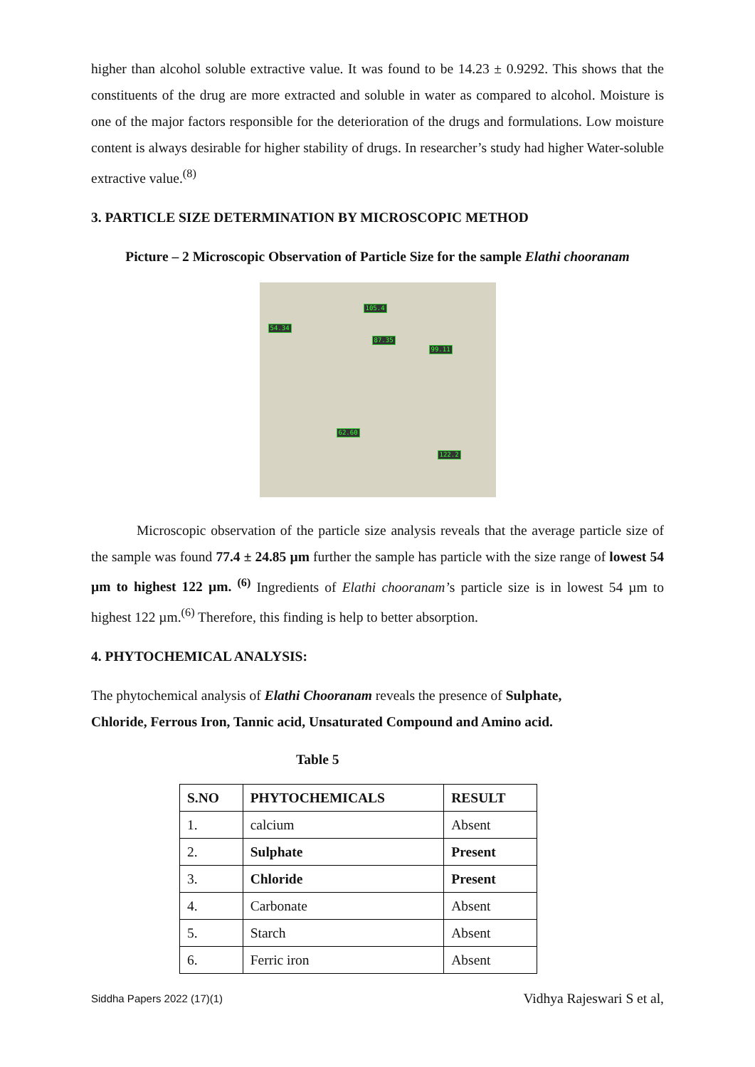higher than alcohol soluble extractive value. It was found to be 14.23 ± 0.9292. This shows that the constituents of the drug are more extracted and soluble in water as compared to alcohol. Moisture is one of the major factors responsible for the deterioration of the drugs and formulations. Low moisture content is always desirable for higher stability of drugs. In researcher’s study had higher Water-soluble extractive value.<sup>(8)</sup>
3. PARTICLE SIZE DETERMINATION BY MICROSCOPIC METHOD
Picture – 2 Microscopic Observation of Particle Size for the sample Elathi chooranam
105.4
54.34
87.35
99.11
62.60
122.2
Microscopic observation of the particle size analysis reveals that the average particle size of the sample was found 77.4 ± 24.85 µm further the sample has particle with the size range of lowest 54 µm to highest 122 µm. <sup>(6)</sup> Ingredients of Elathi chooranam’s particle size is in lowest 54 µm to highest 122 µm.<sup>(6)</sup> Therefore, this finding is help to better absorption.
4. PHYTOCHEMICAL ANALYSIS:
The phytochemical analysis of Elathi Chooranam reveals the presence of Sulphate,
Chloride, Ferrous Iron, Tannic acid, Unsaturated Compound and Amino acid.
Table 5
| S.NO | PHYTOCHEMICALS | RESULT |
| --- | --- | --- |
| 1. | calcium | Absent |
| 2. | Sulphate | Present |
| 3. | Chloride | Present |
| 4. | Carbonate | Absent |
| 5. | Starch | Absent |
| 6. | Ferric iron | Absent |
Siddha Papers 2022 (17)(1) Vidhya Rajeswari S et al,